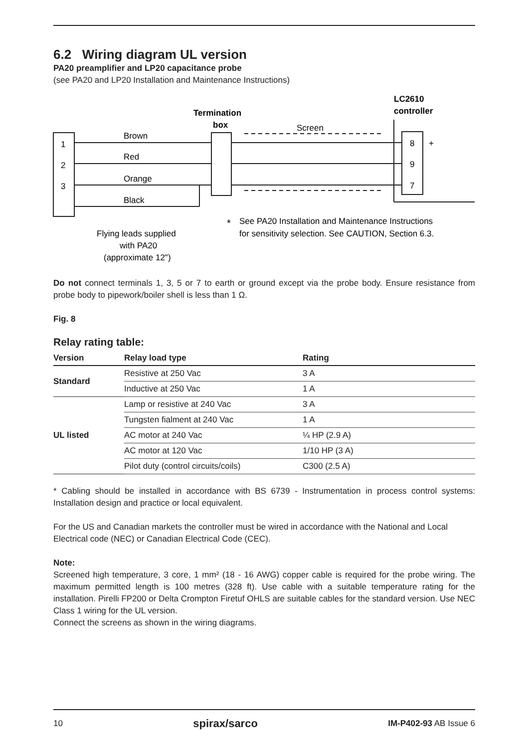6.2 Wiring diagram UL version
PA20 preamplifier and LP20 capacitance probe
(see PA20 and LP20 Installation and Maintenance Instructions)
Termination
box
LC2610
controller
1
2
3
Brown
Red
Orange
Black
Screen
8
+
9
7
*
See PA20 Installation and Maintenance Instructions
for sensitivity selection. See CAUTION, Section 6.3.
Flying leads supplied
with PA20
(approximate 12")
Do not connect terminals 1, 3, 5 or 7 to earth or ground except via the probe body. Ensure resistance from probe body to pipework/boiler shell is less than 1 Ω.
Fig. 8
Relay rating table:
| Version | Relay load type | Rating |
| --- | --- | --- |
| Standard | Resistive at 250 Vac | 3 A |
| | Inductive at 250 Vac | 1 A |
| UL listed | Lamp or resistive at 240 Vac | 3 A |
| | Tungsten fialment at 240 Vac | 1 A |
| | AC motor at 240 Vac | ¼ HP (2.9 A) |
| | AC motor at 120 Vac | 1/10 HP (3 A) |
| | Pilot duty (control circuits/coils) | C300 (2.5 A) |
* Cabling should be installed in accordance with BS 6739 - Instrumentation in process control systems: Installation design and practice or local equivalent.
For the US and Canadian markets the controller must be wired in accordance with the National and Local Electrical code (NEC) or Canadian Electrical Code (CEC).
Note:
Screened high temperature, 3 core, 1 mm² (18 - 16 AWG) copper cable is required for the probe wiring. The maximum permitted length is 100 metres (328 ft). Use cable with a suitable temperature rating for the installation. Pirelli FP200 or Delta Crompton Firetuf OHLS are suitable cables for the standard version. Use NEC Class 1 wiring for the UL version.
Connect the screens as shown in the wiring diagrams.
10 spirax/sarco IM-P402-93 AB Issue 6